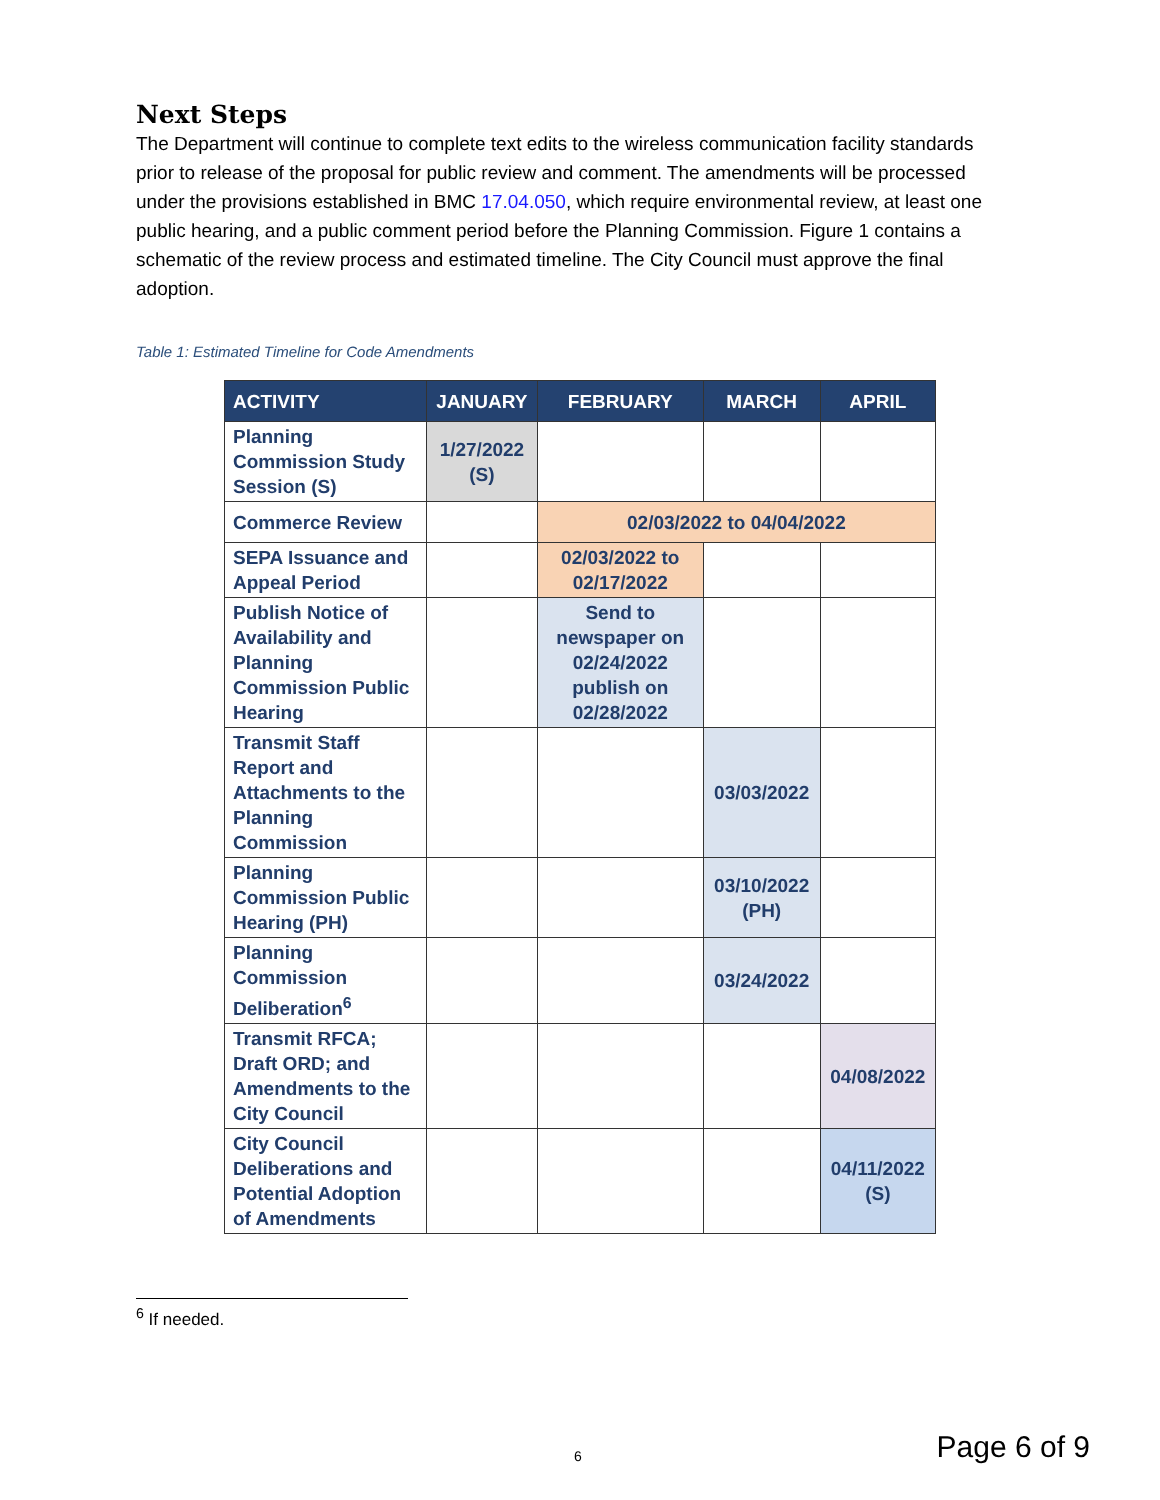Next Steps
The Department will continue to complete text edits to the wireless communication facility standards prior to release of the proposal for public review and comment. The amendments will be processed under the provisions established in BMC 17.04.050, which require environmental review, at least one public hearing, and a public comment period before the Planning Commission. Figure 1 contains a schematic of the review process and estimated timeline. The City Council must approve the final adoption.
Table 1: Estimated Timeline for Code Amendments
| ACTIVITY | JANUARY | FEBRUARY | MARCH | APRIL |
| --- | --- | --- | --- | --- |
| Planning Commission Study Session (S) | 1/27/2022 (S) | | | |
| Commerce Review | | 02/03/2022 to 04/04/2022 | | |
| SEPA Issuance and Appeal Period | | 02/03/2022 to 02/17/2022 | | |
| Publish Notice of Availability and Planning Commission Public Hearing | | Send to newspaper on 02/24/2022 publish on 02/28/2022 | | |
| Transmit Staff Report and Attachments to the Planning Commission | | | 03/03/2022 | |
| Planning Commission Public Hearing (PH) | | | 03/10/2022 (PH) | |
| Planning Commission Deliberation<sup>6</sup> | | | 03/24/2022 | |
| Transmit RFCA; Draft ORD; and Amendments to the City Council | | | | 04/08/2022 |
| City Council Deliberations and Potential Adoption of Amendments | | | | 04/11/2022 (S) |
<sup>6</sup> If needed.
6 Page 6 of 9